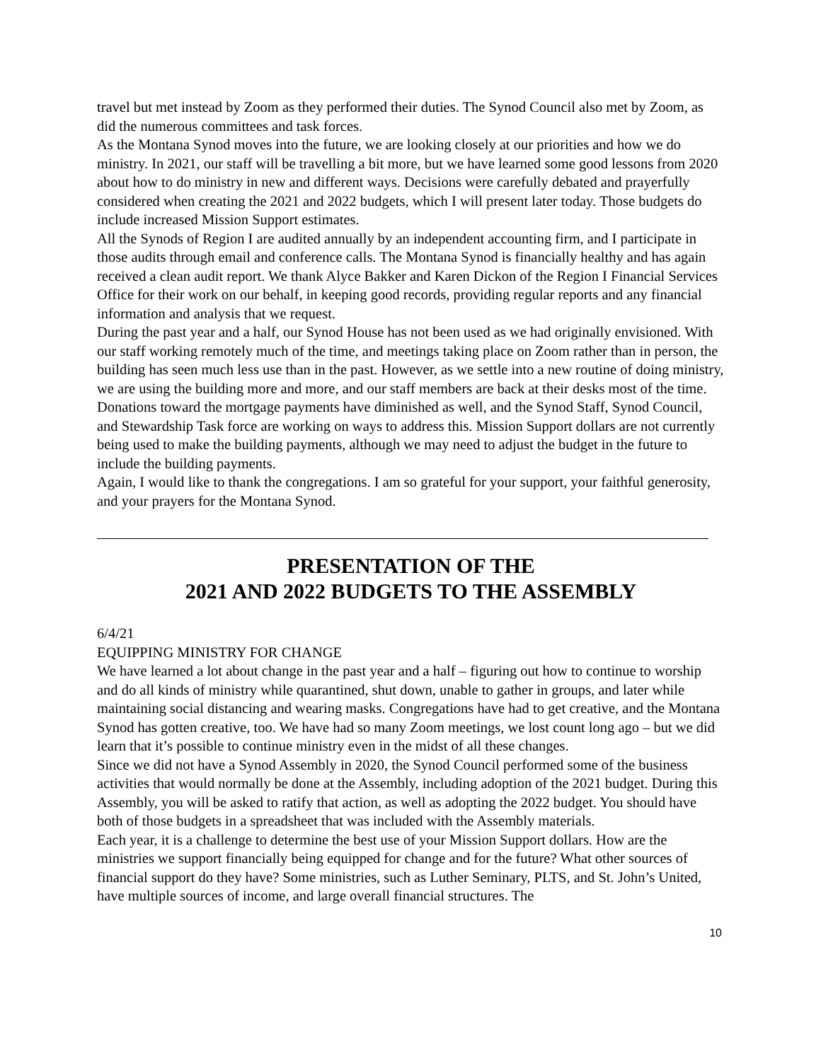travel but met instead by Zoom as they performed their duties. The Synod Council also met by Zoom, as did the numerous committees and task forces.
As the Montana Synod moves into the future, we are looking closely at our priorities and how we do ministry. In 2021, our staff will be travelling a bit more, but we have learned some good lessons from 2020 about how to do ministry in new and different ways. Decisions were carefully debated and prayerfully considered when creating the 2021 and 2022 budgets, which I will present later today. Those budgets do include increased Mission Support estimates.
All the Synods of Region I are audited annually by an independent accounting firm, and I participate in those audits through email and conference calls. The Montana Synod is financially healthy and has again received a clean audit report. We thank Alyce Bakker and Karen Dickon of the Region I Financial Services Office for their work on our behalf, in keeping good records, providing regular reports and any financial information and analysis that we request.
During the past year and a half, our Synod House has not been used as we had originally envisioned. With our staff working remotely much of the time, and meetings taking place on Zoom rather than in person, the building has seen much less use than in the past. However, as we settle into a new routine of doing ministry, we are using the building more and more, and our staff members are back at their desks most of the time. Donations toward the mortgage payments have diminished as well, and the Synod Staff, Synod Council, and Stewardship Task force are working on ways to address this. Mission Support dollars are not currently being used to make the building payments, although we may need to adjust the budget in the future to include the building payments.
Again, I would like to thank the congregations. I am so grateful for your support, your faithful generosity, and your prayers for the Montana Synod.
PRESENTATION OF THE
2021 AND 2022 BUDGETS TO THE ASSEMBLY
6/4/21
EQUIPPING MINISTRY FOR CHANGE
We have learned a lot about change in the past year and a half – figuring out how to continue to worship and do all kinds of ministry while quarantined, shut down, unable to gather in groups, and later while maintaining social distancing and wearing masks. Congregations have had to get creative, and the Montana Synod has gotten creative, too. We have had so many Zoom meetings, we lost count long ago – but we did learn that it’s possible to continue ministry even in the midst of all these changes.
Since we did not have a Synod Assembly in 2020, the Synod Council performed some of the business activities that would normally be done at the Assembly, including adoption of the 2021 budget. During this Assembly, you will be asked to ratify that action, as well as adopting the 2022 budget. You should have both of those budgets in a spreadsheet that was included with the Assembly materials.
Each year, it is a challenge to determine the best use of your Mission Support dollars. How are the ministries we support financially being equipped for change and for the future? What other sources of financial support do they have? Some ministries, such as Luther Seminary, PLTS, and St. John’s United, have multiple sources of income, and large overall financial structures. The
10